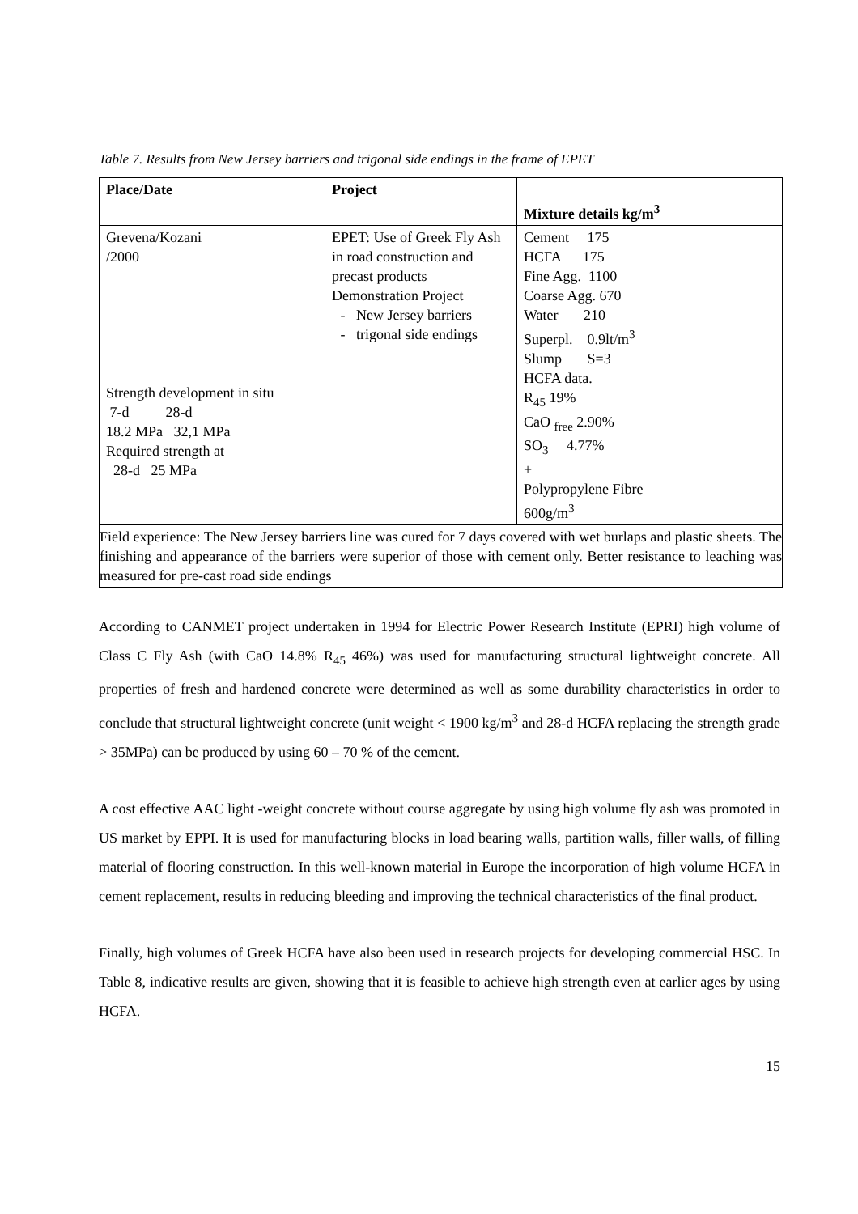Table 7. Results from New Jersey barriers and trigonal side endings in the frame of EPET
| Place/Date | Project | Mixture details kg/m<sup>3</sup> |
| --- | --- | --- |
| Grevena/Kozani /2000 Strength development in situ 7-d 28-d 18.2 MPa 32,1 MPa Required strength at 28-d 25 MPa | EPET: Use of Greek Fly Ash in road construction and precast products Demonstration Project New Jersey barriers trigonal side endings | Cement 175 HCFA 175 Fine Agg. 1100 Coarse Agg. 670 Water 210 Superpl. 0.9lt/m<sup>3</sup> Slump S=3 HCFA data. R<sub>45</sub> 19% CaO <sub>free</sub> 2.90% SO<sub>3</sub> 4.77% + Polypropylene Fibre 600g/m<sup>3</sup> |
| Field experience: The New Jersey barriers line was cured for 7 days covered with wet burlaps and plastic sheets. The finishing and appearance of the barriers were superior of those with cement only. Better resistance to leaching was measured for pre-cast road side endings | | |
According to CANMET project undertaken in 1994 for Electric Power Research Institute (EPRI) high volume of Class C Fly Ash (with CaO 14.8% R<sub>45</sub> 46%) was used for manufacturing structural lightweight concrete. All properties of fresh and hardened concrete were determined as well as some durability characteristics in order to conclude that structural lightweight concrete (unit weight < 1900 kg/m<sup>3</sup> and 28-d HCFA replacing the strength grade > 35MPa) can be produced by using 60 – 70 % of the cement.
A cost effective AAC light -weight concrete without course aggregate by using high volume fly ash was promoted in US market by EPPI. It is used for manufacturing blocks in load bearing walls, partition walls, filler walls, of filling material of flooring construction. In this well-known material in Europe the incorporation of high volume HCFA in cement replacement, results in reducing bleeding and improving the technical characteristics of the final product.
Finally, high volumes of Greek HCFA have also been used in research projects for developing commercial HSC. In Table 8, indicative results are given, showing that it is feasible to achieve high strength even at earlier ages by using HCFA.
15